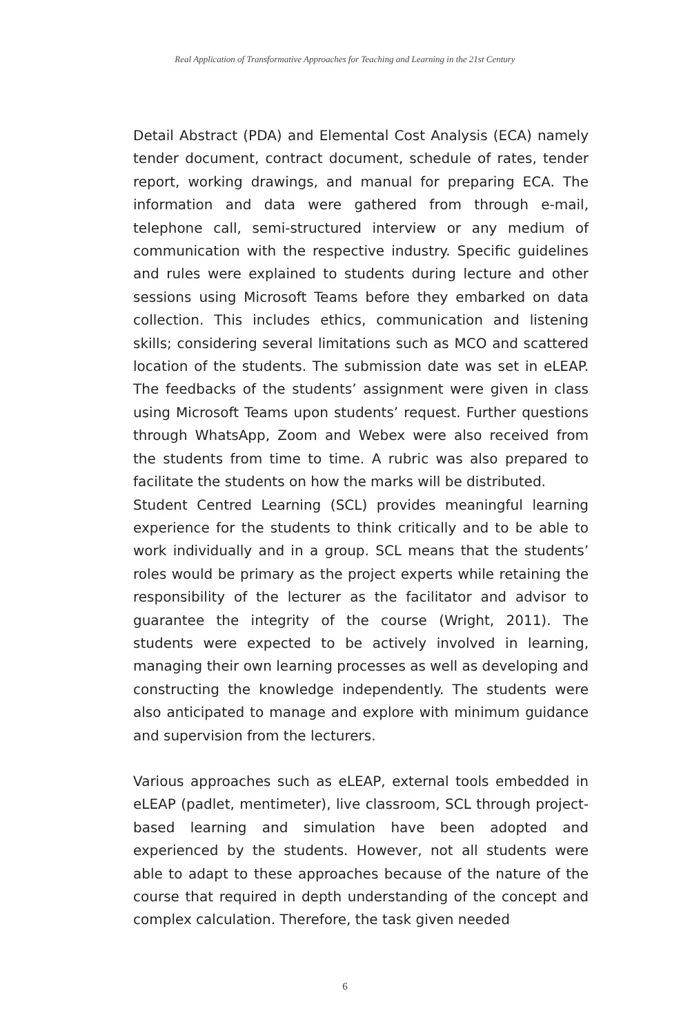Real Application of Transformative Approaches for Teaching and Learning in the 21st Century
Detail Abstract (PDA) and Elemental Cost Analysis (ECA) namely tender document, contract document, schedule of rates, tender report, working drawings, and manual for preparing ECA. The information and data were gathered from through e-mail, telephone call, semi-structured interview or any medium of communication with the respective industry. Specific guidelines and rules were explained to students during lecture and other sessions using Microsoft Teams before they embarked on data collection. This includes ethics, communication and listening skills; considering several limitations such as MCO and scattered location of the students. The submission date was set in eLEAP. The feedbacks of the students’ assignment were given in class using Microsoft Teams upon students’ request. Further questions through WhatsApp, Zoom and Webex were also received from the students from time to time. A rubric was also prepared to facilitate the students on how the marks will be distributed.
Student Centred Learning (SCL) provides meaningful learning experience for the students to think critically and to be able to work individually and in a group. SCL means that the students’ roles would be primary as the project experts while retaining the responsibility of the lecturer as the facilitator and advisor to guarantee the integrity of the course (Wright, 2011). The students were expected to be actively involved in learning, managing their own learning processes as well as developing and constructing the knowledge independently. The students were also anticipated to manage and explore with minimum guidance and supervision from the lecturers.
Various approaches such as eLEAP, external tools embedded in eLEAP (padlet, mentimeter), live classroom, SCL through project-based learning and simulation have been adopted and experienced by the students. However, not all students were able to adapt to these approaches because of the nature of the course that required in depth understanding of the concept and complex calculation. Therefore, the task given needed
6